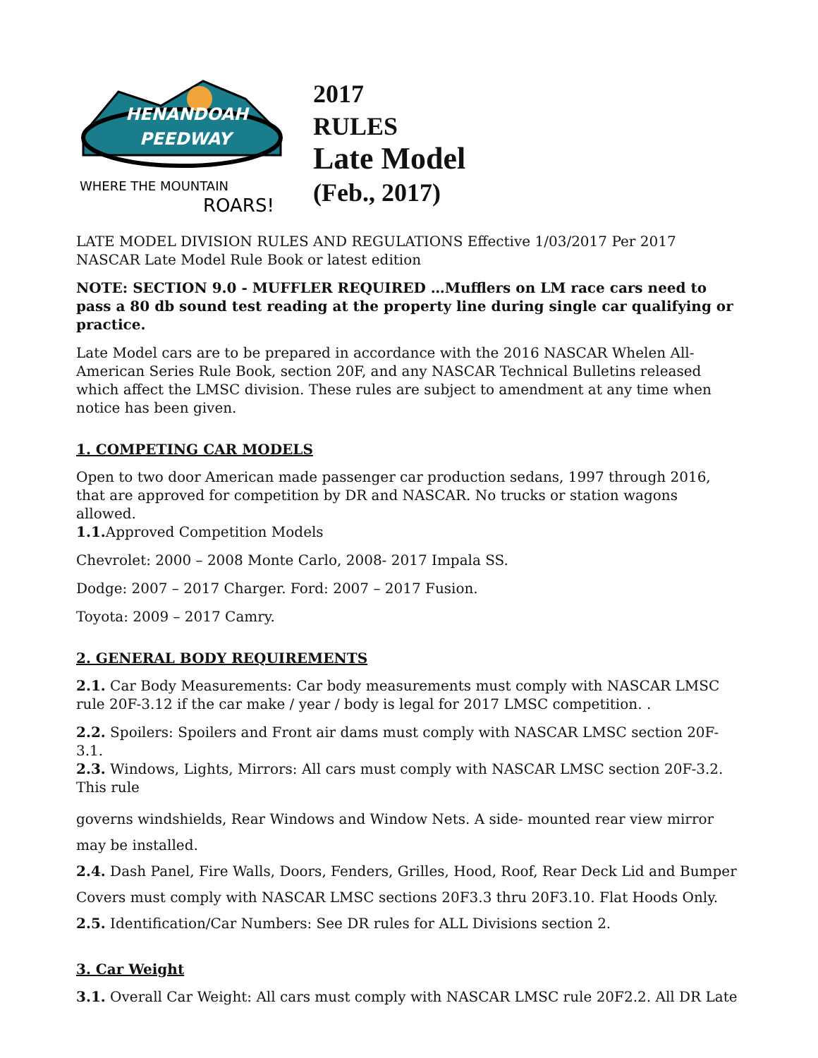HENANDOAH
PEEDWAY
WHERE THE MOUNTAIN
ROARS!
2017
RULES
Late Model
(Feb., 2017)
LATE MODEL DIVISION RULES AND REGULATIONS Effective 1/03/2017 Per 2017 NASCAR Late Model Rule Book or latest edition
NOTE: SECTION 9.0 - MUFFLER REQUIRED …Mufflers on LM race cars need to pass a 80 db sound test reading at the property line during single car qualifying or practice.
Late Model cars are to be prepared in accordance with the 2016 NASCAR Whelen All-American Series Rule Book, section 20F, and any NASCAR Technical Bulletins released which affect the LMSC division. These rules are subject to amendment at any time when notice has been given.
1. COMPETING CAR MODELS
Open to two door American made passenger car production sedans, 1997 through 2016, that are approved for competition by DR and NASCAR. No trucks or station wagons allowed.
1.1. Approved Competition Models
Chevrolet: 2000 – 2008 Monte Carlo, 2008- 2017 Impala SS.
Dodge: 2007 – 2017 Charger. Ford: 2007 – 2017 Fusion.
Toyota: 2009 – 2017 Camry.
2. GENERAL BODY REQUIREMENTS
2.1. Car Body Measurements: Car body measurements must comply with NASCAR LMSC rule 20F-3.12 if the car make / year / body is legal for 2017 LMSC competition. .
2.2. Spoilers: Spoilers and Front air dams must comply with NASCAR LMSC section 20F-3.1.
2.3. Windows, Lights, Mirrors: All cars must comply with NASCAR LMSC section 20F-3.2. This rule
governs windshields, Rear Windows and Window Nets. A side- mounted rear view mirror may be installed.
2.4. Dash Panel, Fire Walls, Doors, Fenders, Grilles, Hood, Roof, Rear Deck Lid and Bumper Covers must comply with NASCAR LMSC sections 20F3.3 thru 20F3.10. Flat Hoods Only.
2.5. Identification/Car Numbers: See DR rules for ALL Divisions section 2.
3. Car Weight
3.1. Overall Car Weight: All cars must comply with NASCAR LMSC rule 20F2.2. All DR Late